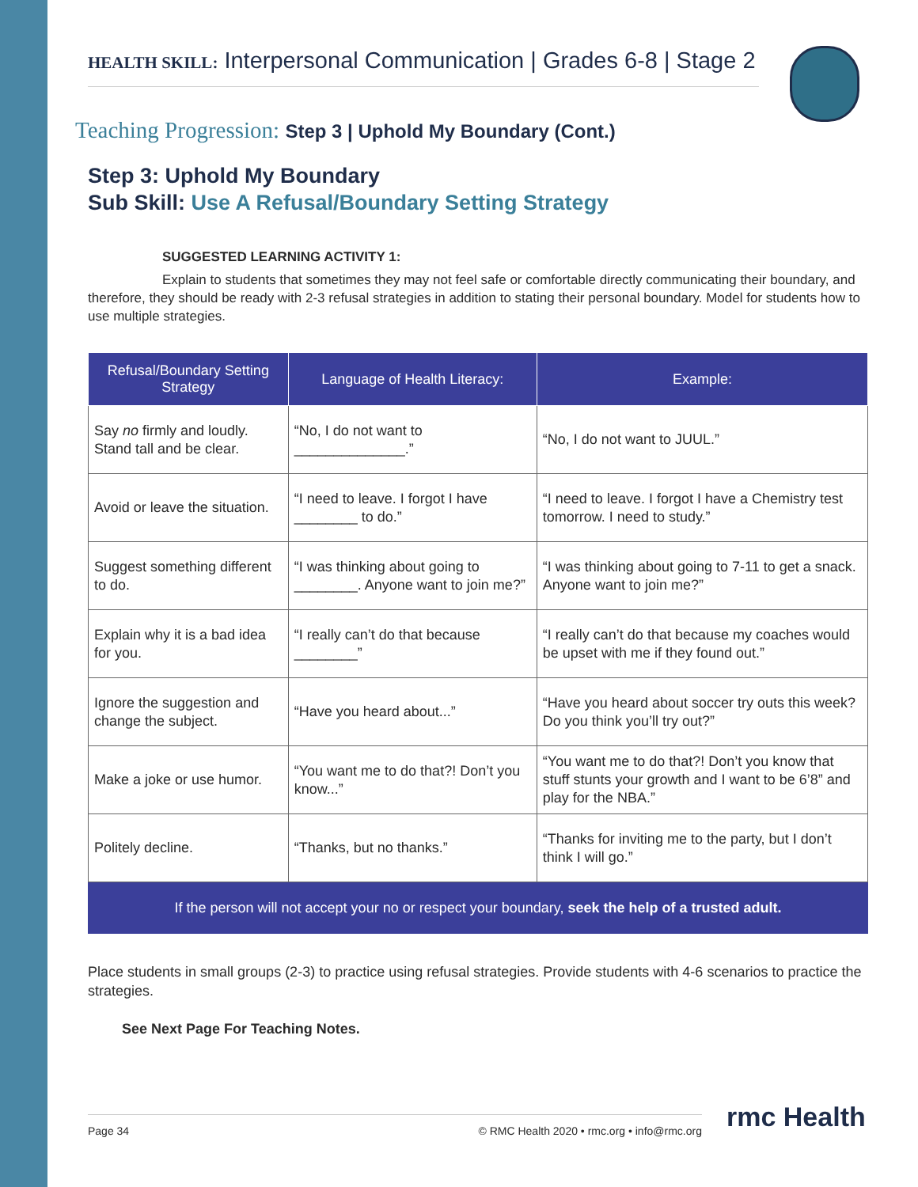HEALTH SKILL: Interpersonal Communication | Grades 6-8 | Stage 2
Teaching Progression: Step 3 | Uphold My Boundary (Cont.)
Step 3: Uphold My Boundary
Sub Skill: Use A Refusal/Boundary Setting Strategy
SUGGESTED LEARNING ACTIVITY 1:
Explain to students that sometimes they may not feel safe or comfortable directly communicating their boundary, and therefore, they should be ready with 2-3 refusal strategies in addition to stating their personal boundary. Model for students how to use multiple strategies.
| Refusal/Boundary Setting Strategy | Language of Health Literacy: | Example: |
| --- | --- | --- |
| Say no firmly and loudly. Stand tall and be clear. | “No, I do not want to ______________.” | “No, I do not want to JUUL.” |
| Avoid or leave the situation. | “I need to leave. I forgot I have ________ to do.” | “I need to leave. I forgot I have a Chemistry test tomorrow. I need to study.” |
| Suggest something different to do. | “I was thinking about going to ________. Anyone want to join me?” | “I was thinking about going to 7-11 to get a snack. Anyone want to join me?” |
| Explain why it is a bad idea for you. | “I really can’t do that because ________” | “I really can’t do that because my coaches would be upset with me if they found out.” |
| Ignore the suggestion and change the subject. | “Have you heard about...” | “Have you heard about soccer try outs this week? Do you think you’ll try out?” |
| Make a joke or use humor. | “You want me to do that?! Don’t you know...” | “You want me to do that?! Don’t you know that stuff stunts your growth and I want to be 6’8” and play for the NBA.” |
| Politely decline. | “Thanks, but no thanks.” | “Thanks for inviting me to the party, but I don’t think I will go.” |
If the person will not accept your no or respect your boundary, seek the help of a trusted adult.
Place students in small groups (2-3) to practice using refusal strategies. Provide students with 4-6 scenarios to practice the strategies.
See Next Page For Teaching Notes.
Page 34 © RMC Health 2020 • rmc.org • info@rmc.org rmc Health